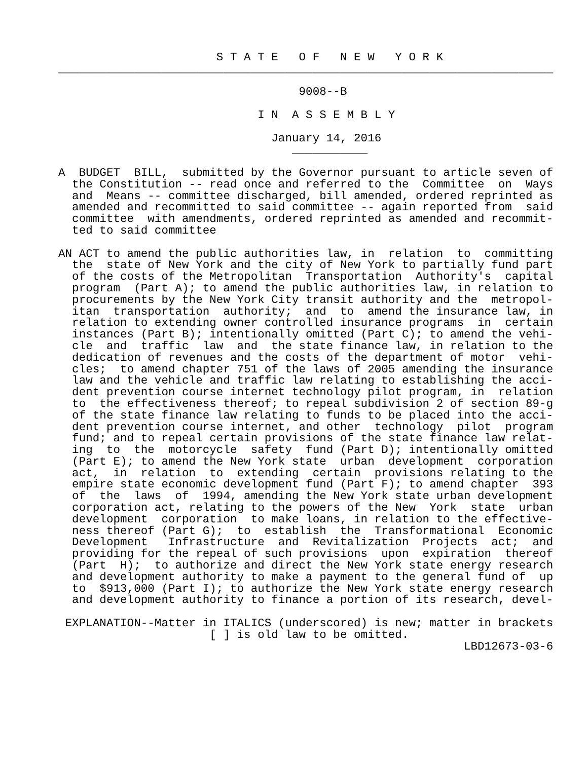S T A T E   O F   N E W   Y O R K
________________________________________________________________________

                                   9008--B

                             I N  A S S E M B L Y

                               January 14, 2016
                                  ___________

A  BUDGET  BILL,  submitted by the Governor pursuant to article seven of
  the Constitution -- read once and referred to the  Committee  on  Ways
  and  Means -- committee discharged, bill amended, ordered reprinted as
  amended and recommitted to said committee -- again reported from  said
  committee  with amendments, ordered reprinted as amended and recommit-
  ted to said committee

AN ACT to amend the public authorities law, in  relation  to  committing
  the  state of New York and the city of New York to partially fund part
  of the costs of the Metropolitan  Transportation  Authority's  capital
  program  (Part A); to amend the public authorities law, in relation to
  procurements by the New York City transit authority and the  metropol-
  itan  transportation  authority;  and  to  amend the insurance law, in
  relation to extending owner controlled insurance programs  in  certain
  instances (Part B); intentionally omitted (Part C); to amend the vehi-
  cle  and  traffic  law  and  the state finance law, in relation to the
  dedication of revenues and the costs of the department of motor  vehi-
  cles;  to amend chapter 751 of the laws of 2005 amending the insurance
  law and the vehicle and traffic law relating to establishing the acci-
  dent prevention course internet technology pilot program, in  relation
  to  the effectiveness thereof; to repeal subdivision 2 of section 89-g
  of the state finance law relating to funds to be placed into the acci-
  dent prevention course internet, and other  technology  pilot  program
  fund; and to repeal certain provisions of the state finance law relat-
  ing  to  the  motorcycle  safety  fund (Part D); intentionally omitted
  (Part E); to amend the New York state  urban  development  corporation
  act,  in  relation  to  extending  certain  provisions relating to the
  empire state economic development fund (Part F); to amend chapter  393
  of  the  laws  of  1994, amending the New York state urban development
  corporation act, relating to the powers of the New  York  state  urban
  development  corporation  to make loans, in relation to the effective-
  ness thereof (Part G);  to  establish  the  Transformational  Economic
  Development   Infrastructure  and  Revitalization  Projects  act;  and
  providing for the repeal of such provisions  upon  expiration  thereof
  (Part  H);  to authorize and direct the New York state energy research
  and development authority to make a payment to the general fund of  up
  to  $913,000 (Part I); to authorize the New York state energy research
  and development authority to finance a portion of its research, devel-

 EXPLANATION--Matter in ITALICS (underscored) is new; matter in brackets
                      [ ] is old law to be omitted.
                                                           LBD12673-03-6